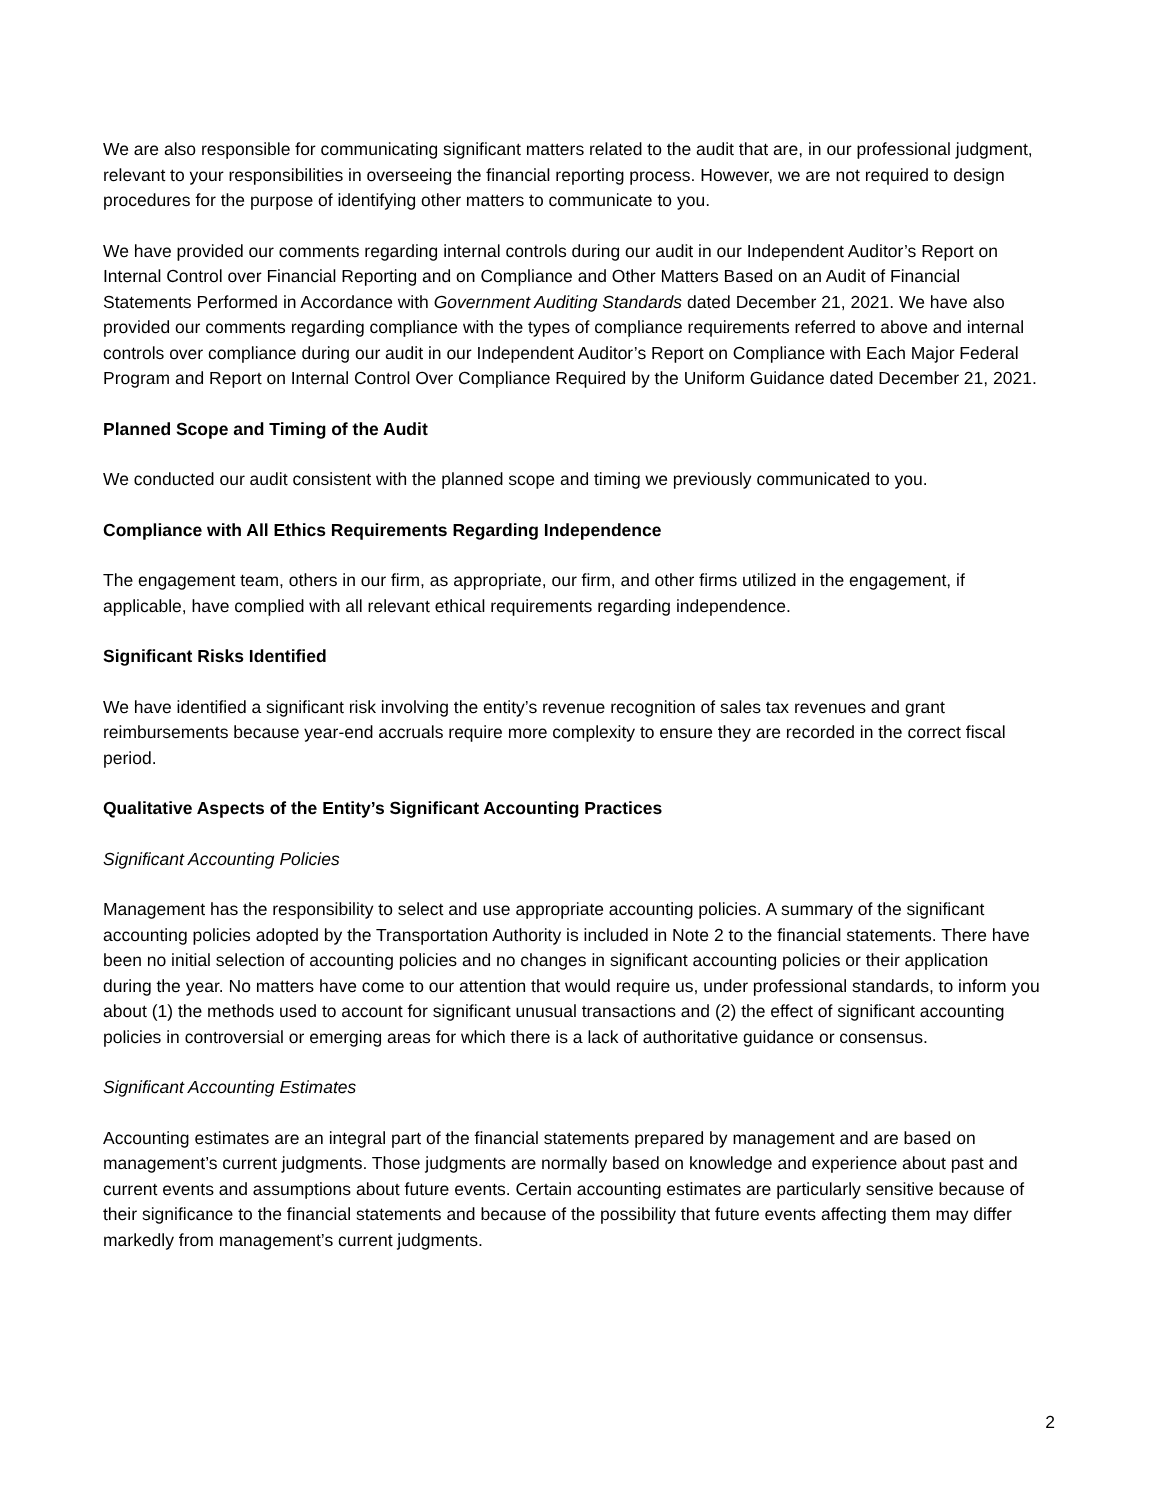We are also responsible for communicating significant matters related to the audit that are, in our professional judgment, relevant to your responsibilities in overseeing the financial reporting process. However, we are not required to design procedures for the purpose of identifying other matters to communicate to you.
We have provided our comments regarding internal controls during our audit in our Independent Auditor’s Report on Internal Control over Financial Reporting and on Compliance and Other Matters Based on an Audit of Financial Statements Performed in Accordance with Government Auditing Standards dated December 21, 2021. We have also provided our comments regarding compliance with the types of compliance requirements referred to above and internal controls over compliance during our audit in our Independent Auditor’s Report on Compliance with Each Major Federal Program and Report on Internal Control Over Compliance Required by the Uniform Guidance dated December 21, 2021.
Planned Scope and Timing of the Audit
We conducted our audit consistent with the planned scope and timing we previously communicated to you.
Compliance with All Ethics Requirements Regarding Independence
The engagement team, others in our firm, as appropriate, our firm, and other firms utilized in the engagement, if applicable, have complied with all relevant ethical requirements regarding independence.
Significant Risks Identified
We have identified a significant risk involving the entity’s revenue recognition of sales tax revenues and grant reimbursements because year-end accruals require more complexity to ensure they are recorded in the correct fiscal period.
Qualitative Aspects of the Entity’s Significant Accounting Practices
Significant Accounting Policies
Management has the responsibility to select and use appropriate accounting policies. A summary of the significant accounting policies adopted by the Transportation Authority is included in Note 2 to the financial statements. There have been no initial selection of accounting policies and no changes in significant accounting policies or their application during the year. No matters have come to our attention that would require us, under professional standards, to inform you about (1) the methods used to account for significant unusual transactions and (2) the effect of significant accounting policies in controversial or emerging areas for which there is a lack of authoritative guidance or consensus.
Significant Accounting Estimates
Accounting estimates are an integral part of the financial statements prepared by management and are based on management’s current judgments. Those judgments are normally based on knowledge and experience about past and current events and assumptions about future events. Certain accounting estimates are particularly sensitive because of their significance to the financial statements and because of the possibility that future events affecting them may differ markedly from management’s current judgments.
2